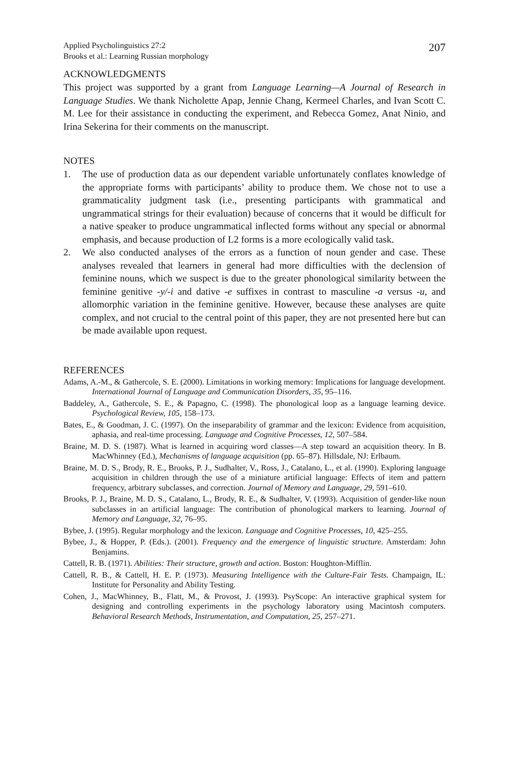Applied Psycholinguistics 27:2
Brooks et al.: Learning Russian morphology
207
ACKNOWLEDGMENTS
This project was supported by a grant from Language Learning—A Journal of Research in Language Studies. We thank Nicholette Apap, Jennie Chang, Kermeel Charles, and Ivan Scott C. M. Lee for their assistance in conducting the experiment, and Rebecca Gomez, Anat Ninio, and Irina Sekerina for their comments on the manuscript.
NOTES
1. The use of production data as our dependent variable unfortunately conflates knowledge of the appropriate forms with participants’ ability to produce them. We chose not to use a grammaticality judgment task (i.e., presenting participants with grammatical and ungrammatical strings for their evaluation) because of concerns that it would be difficult for a native speaker to produce ungrammatical inflected forms without any special or abnormal emphasis, and because production of L2 forms is a more ecologically valid task.
2. We also conducted analyses of the errors as a function of noun gender and case. These analyses revealed that learners in general had more difficulties with the declension of feminine nouns, which we suspect is due to the greater phonological similarity between the feminine genitive -y/-i and dative -e suffixes in contrast to masculine -a versus -u, and allomorphic variation in the feminine genitive. However, because these analyses are quite complex, and not crucial to the central point of this paper, they are not presented here but can be made available upon request.
REFERENCES
Adams, A.-M., & Gathercole, S. E. (2000). Limitations in working memory: Implications for language development. International Journal of Language and Communication Disorders, 35, 95–116.
Baddeley, A., Gathercole, S. E., & Papagno, C. (1998). The phonological loop as a language learning device. Psychological Review, 105, 158–173.
Bates, E., & Goodman, J. C. (1997). On the inseparability of grammar and the lexicon: Evidence from acquisition, aphasia, and real-time processing. Language and Cognitive Processes, 12, 507–584.
Braine, M. D. S. (1987). What is learned in acquiring word classes—A step toward an acquisition theory. In B. MacWhinney (Ed.), Mechanisms of language acquisition (pp. 65–87). Hillsdale, NJ: Erlbaum.
Braine, M. D. S., Brody, R. E., Brooks, P. J., Sudhalter, V., Ross, J., Catalano, L., et al. (1990). Exploring language acquisition in children through the use of a miniature artificial language: Effects of item and pattern frequency, arbitrary subclasses, and correction. Journal of Memory and Language, 29, 591–610.
Brooks, P. J., Braine, M. D. S., Catalano, L., Brody, R. E., & Sudhalter, V. (1993). Acquisition of gender-like noun subclasses in an artificial language: The contribution of phonological markers to learning. Journal of Memory and Language, 32, 76–95.
Bybee, J. (1995). Regular morphology and the lexicon. Language and Cognitive Processes, 10, 425–255.
Bybee, J., & Hopper, P. (Eds.). (2001). Frequency and the emergence of linguistic structure. Amsterdam: John Benjamins.
Cattell, R. B. (1971). Abilities: Their structure, growth and action. Boston: Houghton-Mifflin.
Cattell, R. B., & Cattell, H. E. P. (1973). Measuring Intelligence with the Culture-Fair Tests. Champaign, IL: Institute for Personality and Ability Testing.
Cohen, J., MacWhinney, B., Flatt, M., & Provost, J. (1993). PsyScope: An interactive graphical system for designing and controlling experiments in the psychology laboratory using Macintosh computers. Behavioral Research Methods, Instrumentation, and Computation, 25, 257–271.